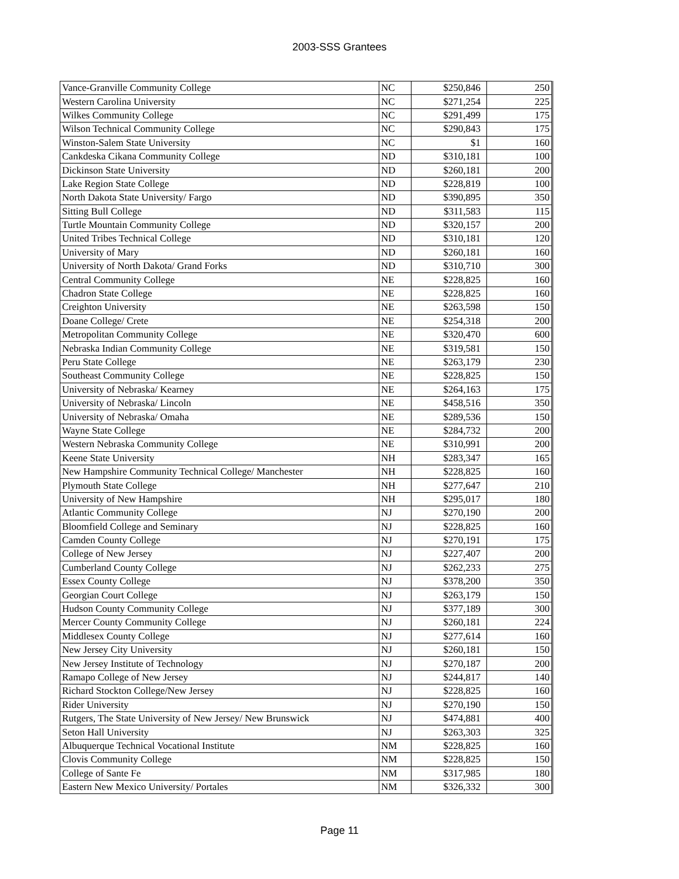2003-SSS Grantees
| Vance-Granville Community College | NC | $250,846 | 250 |
| Western Carolina University | NC | $271,254 | 225 |
| Wilkes Community College | NC | $291,499 | 175 |
| Wilson Technical Community College | NC | $290,843 | 175 |
| Winston-Salem State University | NC | $1 | 160 |
| Cankdeska Cikana Community College | ND | $310,181 | 100 |
| Dickinson State University | ND | $260,181 | 200 |
| Lake Region State College | ND | $228,819 | 100 |
| North Dakota State University/ Fargo | ND | $390,895 | 350 |
| Sitting Bull College | ND | $311,583 | 115 |
| Turtle Mountain Community College | ND | $320,157 | 200 |
| United Tribes Technical College | ND | $310,181 | 120 |
| University of Mary | ND | $260,181 | 160 |
| University of North Dakota/ Grand Forks | ND | $310,710 | 300 |
| Central Community College | NE | $228,825 | 160 |
| Chadron State College | NE | $228,825 | 160 |
| Creighton University | NE | $263,598 | 150 |
| Doane College/ Crete | NE | $254,318 | 200 |
| Metropolitan Community College | NE | $320,470 | 600 |
| Nebraska Indian Community College | NE | $319,581 | 150 |
| Peru State College | NE | $263,179 | 230 |
| Southeast Community College | NE | $228,825 | 150 |
| University of Nebraska/ Kearney | NE | $264,163 | 175 |
| University of Nebraska/ Lincoln | NE | $458,516 | 350 |
| University of Nebraska/ Omaha | NE | $289,536 | 150 |
| Wayne State College | NE | $284,732 | 200 |
| Western Nebraska Community College | NE | $310,991 | 200 |
| Keene State University | NH | $283,347 | 165 |
| New Hampshire Community Technical College/ Manchester | NH | $228,825 | 160 |
| Plymouth State College | NH | $277,647 | 210 |
| University of New Hampshire | NH | $295,017 | 180 |
| Atlantic Community College | NJ | $270,190 | 200 |
| Bloomfield College and Seminary | NJ | $228,825 | 160 |
| Camden County College | NJ | $270,191 | 175 |
| College of New Jersey | NJ | $227,407 | 200 |
| Cumberland County College | NJ | $262,233 | 275 |
| Essex County College | NJ | $378,200 | 350 |
| Georgian Court College | NJ | $263,179 | 150 |
| Hudson County Community College | NJ | $377,189 | 300 |
| Mercer County Community College | NJ | $260,181 | 224 |
| Middlesex County College | NJ | $277,614 | 160 |
| New Jersey City University | NJ | $260,181 | 150 |
| New Jersey Institute of Technology | NJ | $270,187 | 200 |
| Ramapo College of New Jersey | NJ | $244,817 | 140 |
| Richard Stockton College/New Jersey | NJ | $228,825 | 160 |
| Rider University | NJ | $270,190 | 150 |
| Rutgers, The State University of New Jersey/ New Brunswick | NJ | $474,881 | 400 |
| Seton Hall University | NJ | $263,303 | 325 |
| Albuquerque Technical Vocational Institute | NM | $228,825 | 160 |
| Clovis Community College | NM | $228,825 | 150 |
| College of Sante Fe | NM | $317,985 | 180 |
| Eastern New Mexico University/ Portales | NM | $326,332 | 300 |
Page 11